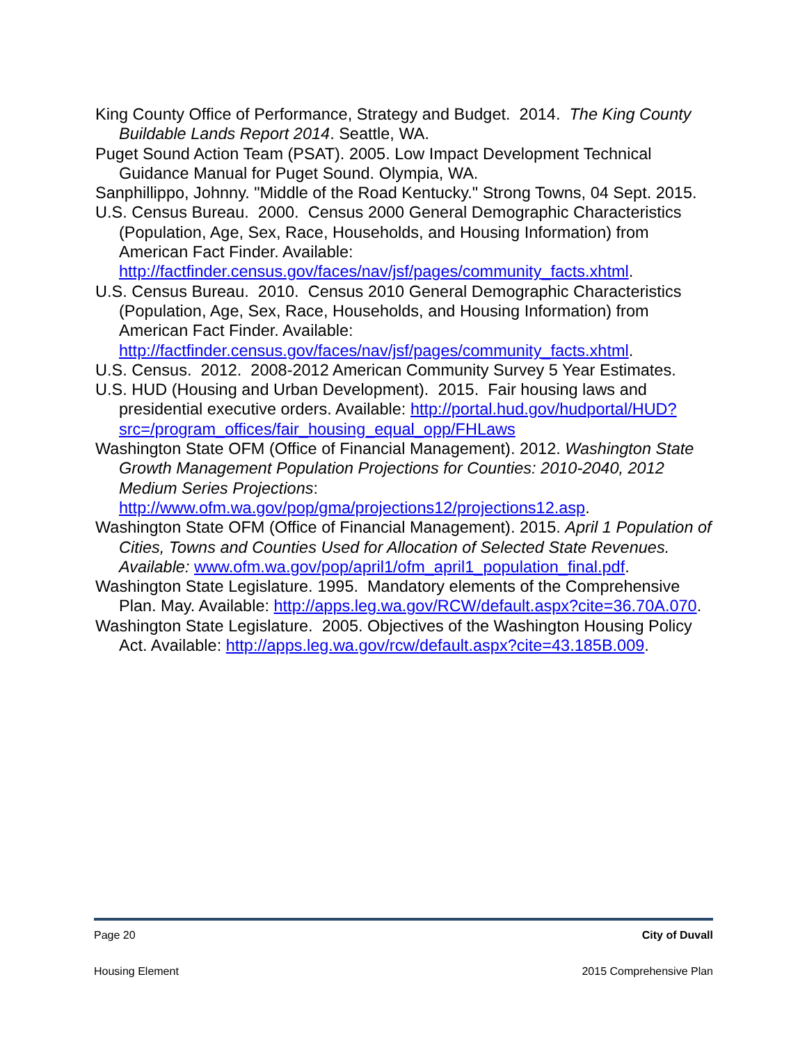King County Office of Performance, Strategy and Budget. 2014. The King County Buildable Lands Report 2014. Seattle, WA.
Puget Sound Action Team (PSAT). 2005. Low Impact Development Technical Guidance Manual for Puget Sound. Olympia, WA.
Sanphillippo, Johnny. "Middle of the Road Kentucky." Strong Towns, 04 Sept. 2015.
U.S. Census Bureau. 2000. Census 2000 General Demographic Characteristics (Population, Age, Sex, Race, Households, and Housing Information) from American Fact Finder. Available: http://factfinder.census.gov/faces/nav/jsf/pages/community_facts.xhtml.
U.S. Census Bureau. 2010. Census 2010 General Demographic Characteristics (Population, Age, Sex, Race, Households, and Housing Information) from American Fact Finder. Available: http://factfinder.census.gov/faces/nav/jsf/pages/community_facts.xhtml.
U.S. Census. 2012. 2008-2012 American Community Survey 5 Year Estimates.
U.S. HUD (Housing and Urban Development). 2015. Fair housing laws and presidential executive orders. Available: http://portal.hud.gov/hudportal/HUD?src=/program_offices/fair_housing_equal_opp/FHLaws
Washington State OFM (Office of Financial Management). 2012. Washington State Growth Management Population Projections for Counties: 2010-2040, 2012 Medium Series Projections: http://www.ofm.wa.gov/pop/gma/projections12/projections12.asp.
Washington State OFM (Office of Financial Management). 2015. April 1 Population of Cities, Towns and Counties Used for Allocation of Selected State Revenues. Available: www.ofm.wa.gov/pop/april1/ofm_april1_population_final.pdf.
Washington State Legislature. 1995. Mandatory elements of the Comprehensive Plan. May. Available: http://apps.leg.wa.gov/RCW/default.aspx?cite=36.70A.070.
Washington State Legislature. 2005. Objectives of the Washington Housing Policy Act. Available: http://apps.leg.wa.gov/rcw/default.aspx?cite=43.185B.009.
Page 20 City of Duvall
Housing Element 2015 Comprehensive Plan